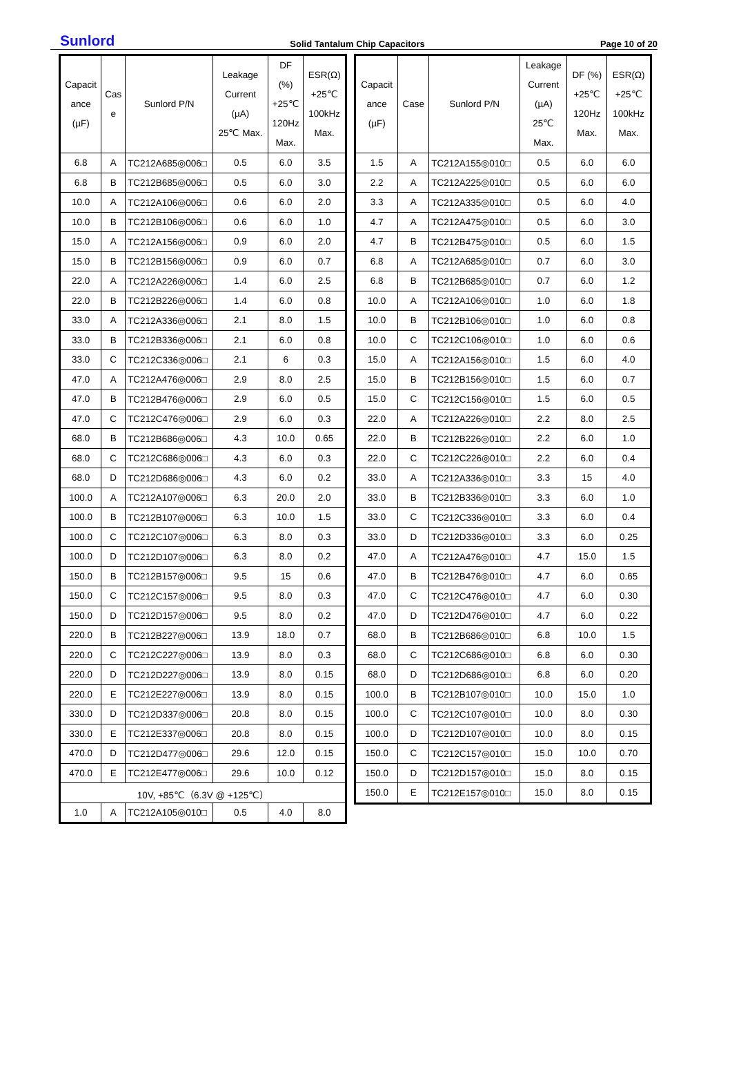Sunlord Solid Tantalum Chip Capacitors Page 10 of 20
| Capacit ance (µF) | Cas e | Sunlord P/N | Leakage Current (µA) 25℃ Max. | DF (%) +25℃ 120Hz Max. | ESR(Ω) +25℃ 100kHz Max. |
| --- | --- | --- | --- | --- | --- |
| 6.8 | A | TC212A685◎006□ | 0.5 | 6.0 | 3.5 |
| 6.8 | B | TC212B685◎006□ | 0.5 | 6.0 | 3.0 |
| 10.0 | A | TC212A106◎006□ | 0.6 | 6.0 | 2.0 |
| 10.0 | B | TC212B106◎006□ | 0.6 | 6.0 | 1.0 |
| 15.0 | A | TC212A156◎006□ | 0.9 | 6.0 | 2.0 |
| 15.0 | B | TC212B156◎006□ | 0.9 | 6.0 | 0.7 |
| 22.0 | A | TC212A226◎006□ | 1.4 | 6.0 | 2.5 |
| 22.0 | B | TC212B226◎006□ | 1.4 | 6.0 | 0.8 |
| 33.0 | A | TC212A336◎006□ | 2.1 | 8.0 | 1.5 |
| 33.0 | B | TC212B336◎006□ | 2.1 | 6.0 | 0.8 |
| 33.0 | C | TC212C336◎006□ | 2.1 | 6 | 0.3 |
| 47.0 | A | TC212A476◎006□ | 2.9 | 8.0 | 2.5 |
| 47.0 | B | TC212B476◎006□ | 2.9 | 6.0 | 0.5 |
| 47.0 | C | TC212C476◎006□ | 2.9 | 6.0 | 0.3 |
| 68.0 | B | TC212B686◎006□ | 4.3 | 10.0 | 0.65 |
| 68.0 | C | TC212C686◎006□ | 4.3 | 6.0 | 0.3 |
| 68.0 | D | TC212D686◎006□ | 4.3 | 6.0 | 0.2 |
| 100.0 | A | TC212A107◎006□ | 6.3 | 20.0 | 2.0 |
| 100.0 | B | TC212B107◎006□ | 6.3 | 10.0 | 1.5 |
| 100.0 | C | TC212C107◎006□ | 6.3 | 8.0 | 0.3 |
| 100.0 | D | TC212D107◎006□ | 6.3 | 8.0 | 0.2 |
| 150.0 | B | TC212B157◎006□ | 9.5 | 15 | 0.6 |
| 150.0 | C | TC212C157◎006□ | 9.5 | 8.0 | 0.3 |
| 150.0 | D | TC212D157◎006□ | 9.5 | 8.0 | 0.2 |
| 220.0 | B | TC212B227◎006□ | 13.9 | 18.0 | 0.7 |
| 220.0 | C | TC212C227◎006□ | 13.9 | 8.0 | 0.3 |
| 220.0 | D | TC212D227◎006□ | 13.9 | 8.0 | 0.15 |
| 220.0 | E | TC212E227◎006□ | 13.9 | 8.0 | 0.15 |
| 330.0 | D | TC212D337◎006□ | 20.8 | 8.0 | 0.15 |
| 330.0 | E | TC212E337◎006□ | 20.8 | 8.0 | 0.15 |
| 470.0 | D | TC212D477◎006□ | 29.6 | 12.0 | 0.15 |
| 470.0 | E | TC212E477◎006□ | 29.6 | 10.0 | 0.12 |
| 10V, +85℃（6.3V @ +125℃） | | | | | |
| 1.0 | A | TC212A105◎010□ | 0.5 | 4.0 | 8.0 |
| Capacit ance (µF) | Case | Sunlord P/N | Leakage Current (µA) 25℃ Max. | DF (%) +25℃ 120Hz Max. | ESR(Ω) +25℃ 100kHz Max. |
| --- | --- | --- | --- | --- | --- |
| 1.5 | A | TC212A155◎010□ | 0.5 | 6.0 | 6.0 |
| 2.2 | A | TC212A225◎010□ | 0.5 | 6.0 | 6.0 |
| 3.3 | A | TC212A335◎010□ | 0.5 | 6.0 | 4.0 |
| 4.7 | A | TC212A475◎010□ | 0.5 | 6.0 | 3.0 |
| 4.7 | B | TC212B475◎010□ | 0.5 | 6.0 | 1.5 |
| 6.8 | A | TC212A685◎010□ | 0.7 | 6.0 | 3.0 |
| 6.8 | B | TC212B685◎010□ | 0.7 | 6.0 | 1.2 |
| 10.0 | A | TC212A106◎010□ | 1.0 | 6.0 | 1.8 |
| 10.0 | B | TC212B106◎010□ | 1.0 | 6.0 | 0.8 |
| 10.0 | C | TC212C106◎010□ | 1.0 | 6.0 | 0.6 |
| 15.0 | A | TC212A156◎010□ | 1.5 | 6.0 | 4.0 |
| 15.0 | B | TC212B156◎010□ | 1.5 | 6.0 | 0.7 |
| 15.0 | C | TC212C156◎010□ | 1.5 | 6.0 | 0.5 |
| 22.0 | A | TC212A226◎010□ | 2.2 | 8.0 | 2.5 |
| 22.0 | B | TC212B226◎010□ | 2.2 | 6.0 | 1.0 |
| 22.0 | C | TC212C226◎010□ | 2.2 | 6.0 | 0.4 |
| 33.0 | A | TC212A336◎010□ | 3.3 | 15 | 4.0 |
| 33.0 | B | TC212B336◎010□ | 3.3 | 6.0 | 1.0 |
| 33.0 | C | TC212C336◎010□ | 3.3 | 6.0 | 0.4 |
| 33.0 | D | TC212D336◎010□ | 3.3 | 6.0 | 0.25 |
| 47.0 | A | TC212A476◎010□ | 4.7 | 15.0 | 1.5 |
| 47.0 | B | TC212B476◎010□ | 4.7 | 6.0 | 0.65 |
| 47.0 | C | TC212C476◎010□ | 4.7 | 6.0 | 0.30 |
| 47.0 | D | TC212D476◎010□ | 4.7 | 6.0 | 0.22 |
| 68.0 | B | TC212B686◎010□ | 6.8 | 10.0 | 1.5 |
| 68.0 | C | TC212C686◎010□ | 6.8 | 6.0 | 0.30 |
| 68.0 | D | TC212D686◎010□ | 6.8 | 6.0 | 0.20 |
| 100.0 | B | TC212B107◎010□ | 10.0 | 15.0 | 1.0 |
| 100.0 | C | TC212C107◎010□ | 10.0 | 8.0 | 0.30 |
| 100.0 | D | TC212D107◎010□ | 10.0 | 8.0 | 0.15 |
| 150.0 | C | TC212C157◎010□ | 15.0 | 10.0 | 0.70 |
| 150.0 | D | TC212D157◎010□ | 15.0 | 8.0 | 0.15 |
| 150.0 | E | TC212E157◎010□ | 15.0 | 8.0 | 0.15 |